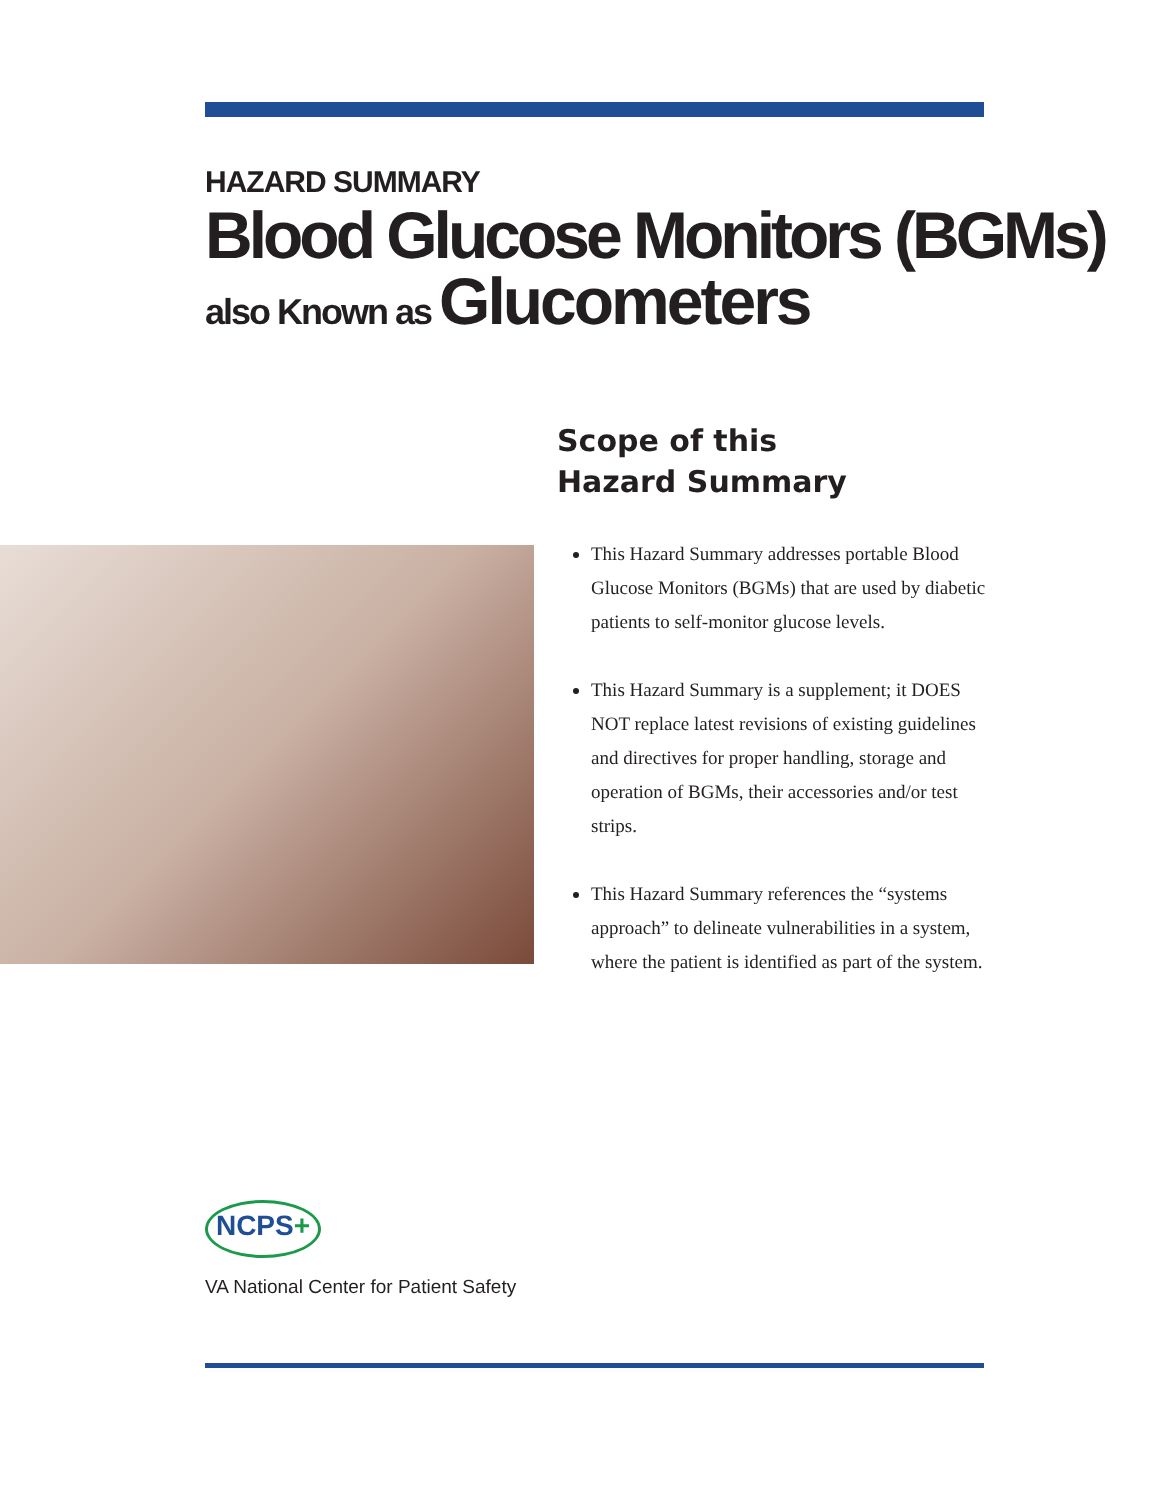HAZARD SUMMARY
Blood Glucose Monitors (BGMs)
also Known as Glucometers
Scope of this
Hazard Summary
This Hazard Summary addresses portable Blood Glucose Monitors (BGMs) that are used by diabetic patients to self-monitor glucose levels.
This Hazard Summary is a supplement; it DOES NOT replace latest revisions of existing guidelines and directives for proper handling, storage and operation of BGMs, their accessories and/or test strips.
This Hazard Summary references the “systems approach” to delineate vulnerabilities in a system, where the patient is identified as part of the system.
NCPS+
VA National Center for Patient Safety